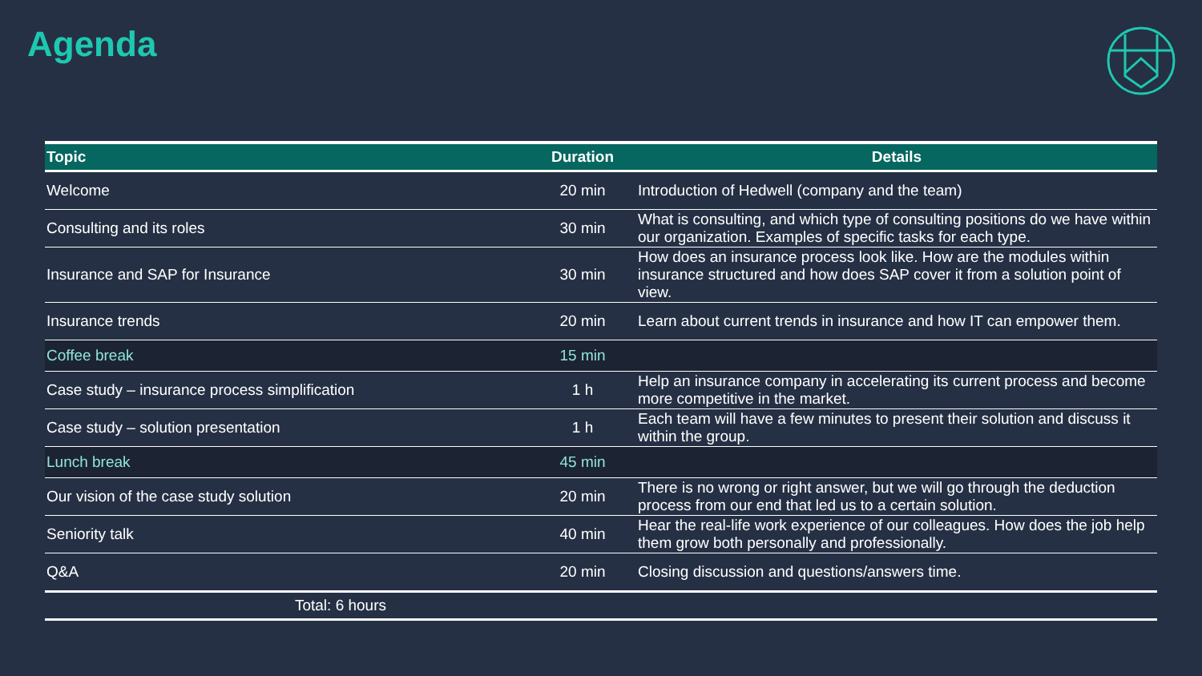Agenda
| Topic | Duration | Details |
| --- | --- | --- |
| Welcome | 20 min | Introduction of Hedwell (company and the team) |
| Consulting and its roles | 30 min | What is consulting, and which type of consulting positions do we have within our organization. Examples of specific tasks for each type. |
| Insurance and SAP for Insurance | 30 min | How does an insurance process look like. How are the modules within insurance structured and how does SAP cover it from a solution point of view. |
| Insurance trends | 20 min | Learn about current trends in insurance and how IT can empower them. |
| Coffee break | 15 min | |
| Case study – insurance process simplification | 1 h | Help an insurance company in accelerating its current process and become more competitive in the market. |
| Case study – solution presentation | 1 h | Each team will have a few minutes to present their solution and discuss it within the group. |
| Lunch break | 45 min | |
| Our vision of the case study solution | 20 min | There is no wrong or right answer, but we will go through the deduction process from our end that led us to a certain solution. |
| Seniority talk | 40 min | Hear the real-life work experience of our colleagues. How does the job help them grow both personally and professionally. |
| Q&A | 20 min | Closing discussion and questions/answers time. |
| Total: 6 hours | | |